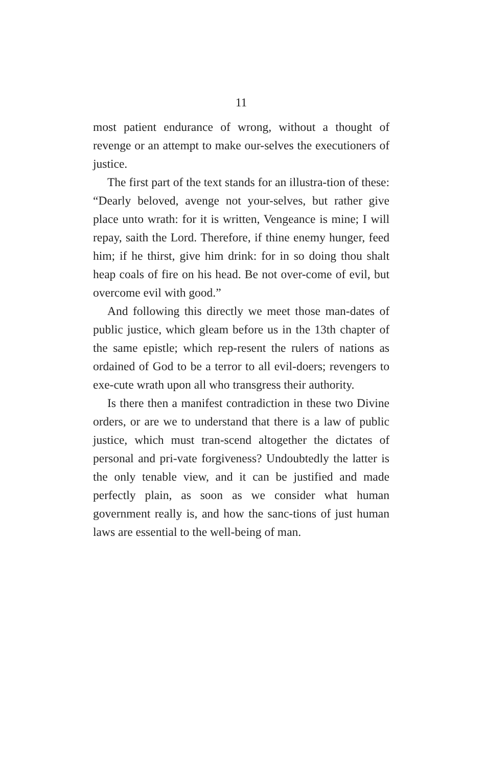11
most patient endurance of wrong, without a thought of revenge or an attempt to make our-selves the executioners of justice.
The first part of the text stands for an illustra-tion of these: “Dearly beloved, avenge not your-selves, but rather give place unto wrath: for it is written, Vengeance is mine; I will repay, saith the Lord. Therefore, if thine enemy hunger, feed him; if he thirst, give him drink: for in so doing thou shalt heap coals of fire on his head. Be not over-come of evil, but overcome evil with good.”
And following this directly we meet those man-dates of public justice, which gleam before us in the 13th chapter of the same epistle; which rep-resent the rulers of nations as ordained of God to be a terror to all evil-doers; revengers to exe-cute wrath upon all who transgress their authority.
Is there then a manifest contradiction in these two Divine orders, or are we to understand that there is a law of public justice, which must tran-scend altogether the dictates of personal and pri-vate forgiveness? Undoubtedly the latter is the only tenable view, and it can be justified and made perfectly plain, as soon as we consider what human government really is, and how the sanc-tions of just human laws are essential to the well-being of man.